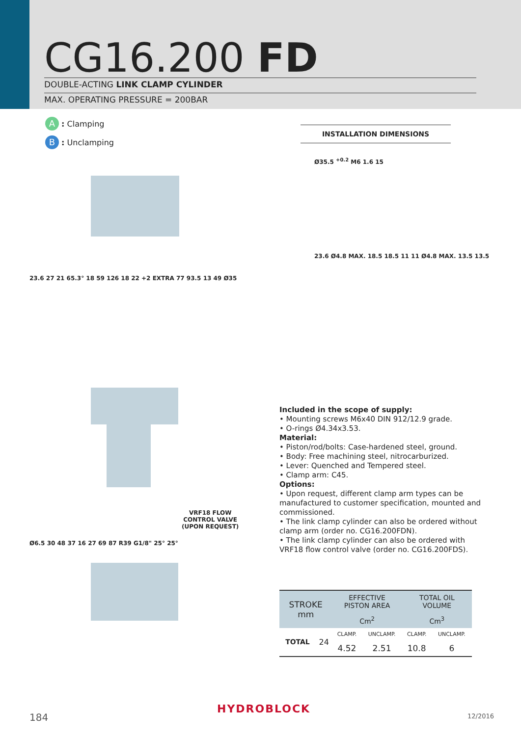CG16.200 FD DOUBLE-ACTING LINK CLAMP CYLINDER
MAX. OPERATING PRESSURE = 200BAR
A : Clamping
B : Unclamping
INSTALLATION DIMENSIONS
23.6 27 21 65.3° 18 59 126 18 22 +2 EXTRA 77 93.5 13 49 Ø35
VRF18 FLOW
CONTROL VALVE
(UPON REQUEST)
Ø6.5 30 48 37 16 27 69 87 R39 G1/8" 25° 25°
Ø35.5 <sup>+0.2</sup> M6 1.6 15
23.6 Ø4.8 MAX. 18.5 18.5 11 11 Ø4.8 MAX. 13.5 13.5
Included in the scope of supply:
• Mounting screws M6x40 DIN 912/12.9 grade.
• O-rings Ø4.34x3.53.
Material:
• Piston/rod/bolts: Case-hardened steel, ground.
• Body: Free machining steel, nitrocarburized.
• Lever: Quenched and Tempered steel.
• Clamp arm: C45.
Options:
• Upon request, different clamp arm types can be manufactured to customer specification, mounted and commissioned.
• The link clamp cylinder can also be ordered without clamp arm (order no. CG16.200FDN).
• The link clamp cylinder can also be ordered with VRF18 flow control valve (order no. CG16.200FDS).
| STROKE mm | | EFFECTIVE PISTON AREA | | TOTAL OIL VOLUME | |
| --- | --- | --- | --- | --- | --- |
| | | Cm<sup>2</sup> | | Cm<sup>3</sup> | |
| TOTAL | 24 | CLAMP. | UNCLAMP. | CLAMP. | UNCLAMP. |
| | | 4.52 | 2.51 | 10.8 | 6 |
HYDROBLOCK
184 12/2016